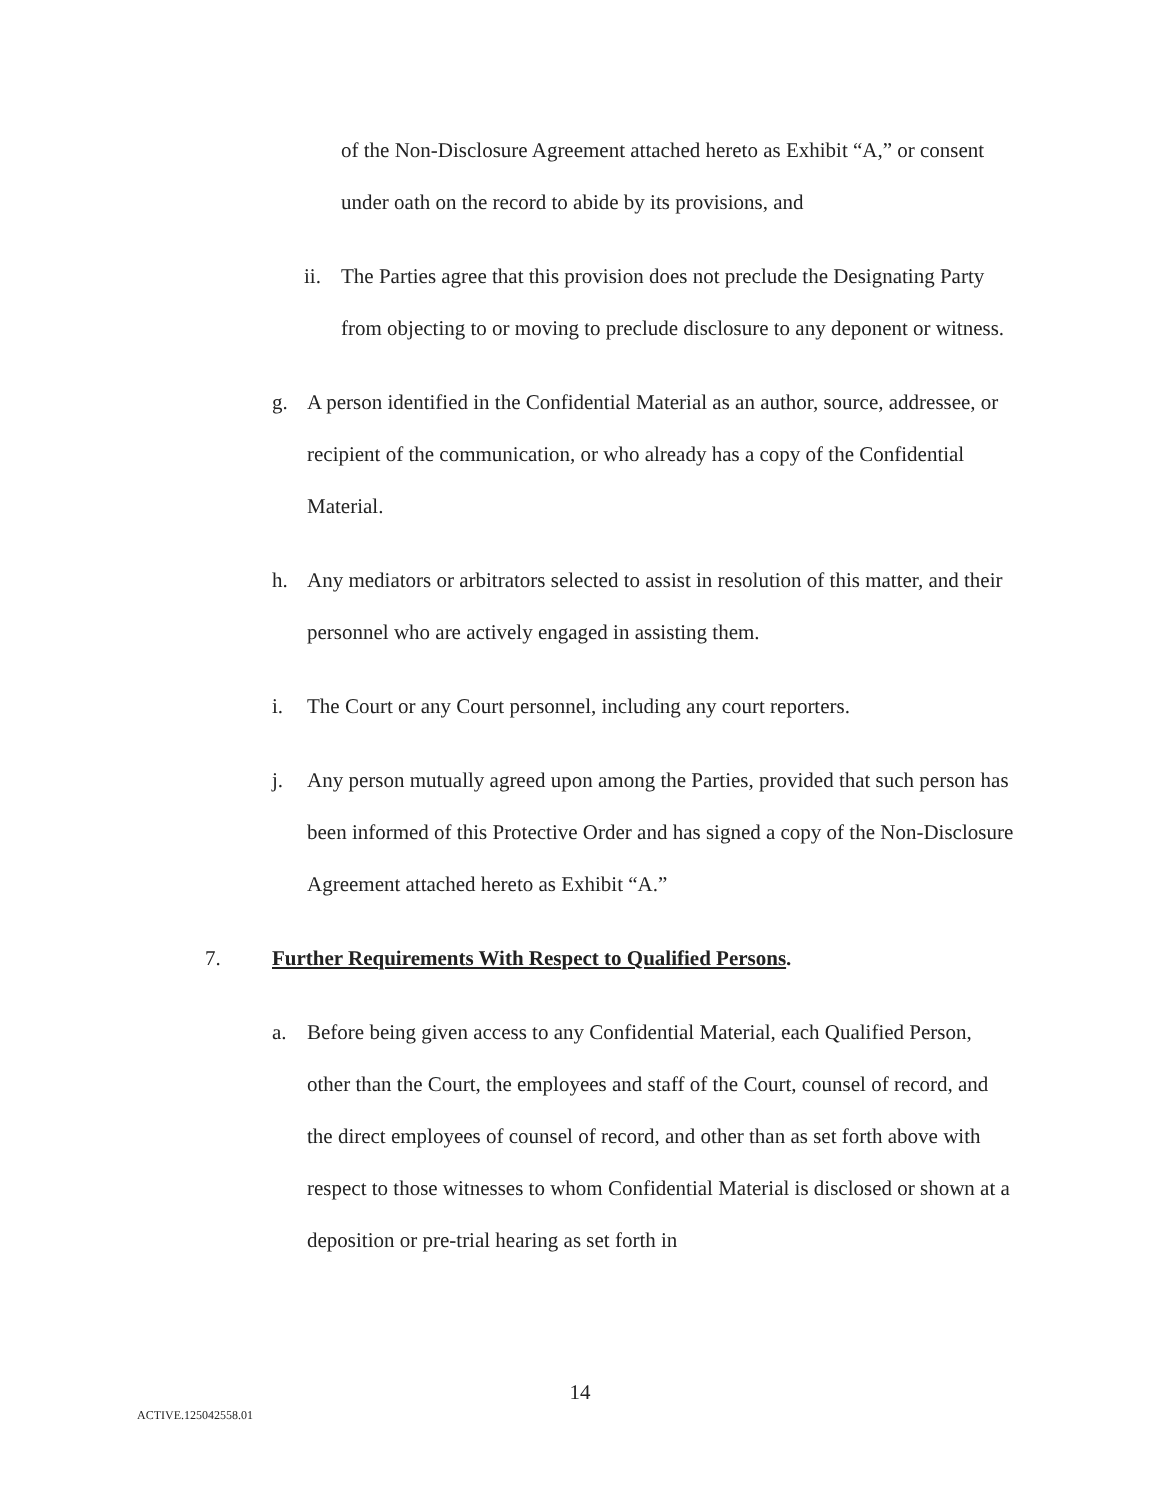of the Non-Disclosure Agreement attached hereto as Exhibit “A,” or consent under oath on the record to abide by its provisions, and
ii. The Parties agree that this provision does not preclude the Designating Party from objecting to or moving to preclude disclosure to any deponent or witness.
g. A person identified in the Confidential Material as an author, source, addressee, or recipient of the communication, or who already has a copy of the Confidential Material.
h. Any mediators or arbitrators selected to assist in resolution of this matter, and their personnel who are actively engaged in assisting them.
i. The Court or any Court personnel, including any court reporters.
j. Any person mutually agreed upon among the Parties, provided that such person has been informed of this Protective Order and has signed a copy of the Non-Disclosure Agreement attached hereto as Exhibit “A.”
7. Further Requirements With Respect to Qualified Persons.
a. Before being given access to any Confidential Material, each Qualified Person, other than the Court, the employees and staff of the Court, counsel of record, and the direct employees of counsel of record, and other than as set forth above with respect to those witnesses to whom Confidential Material is disclosed or shown at a deposition or pre-trial hearing as set forth in
14
ACTIVE.125042558.01